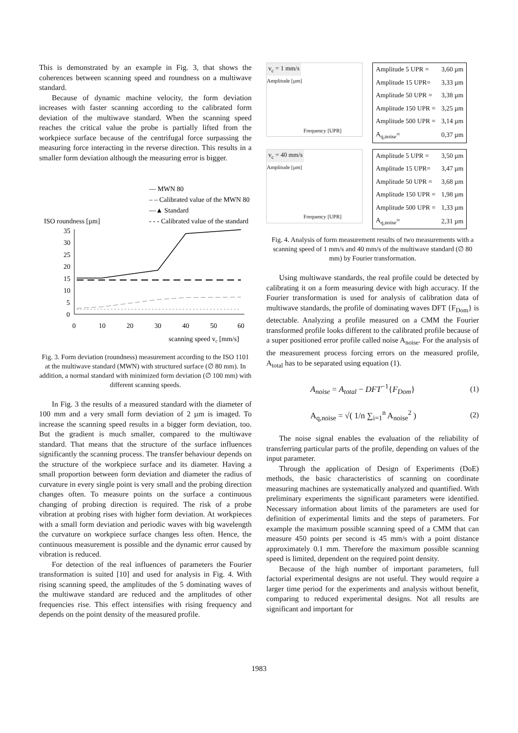This is demonstrated by an example in Fig. 3, that shows the coherences between scanning speed and roundness on a multiwave standard.
Because of dynamic machine velocity, the form deviation increases with faster scanning according to the calibrated form deviation of the multiwave standard. When the scanning speed reaches the critical value the probe is partially lifted from the workpiece surface because of the centrifugal force surpassing the measuring force interacting in the reverse direction. This results in a smaller form deviation although the measuring error is bigger.
— MWN 80
– – Calibrated value of the MWN 80
—▲ Standard
- - - Calibrated value of the standard
ISO roundness [µm]
35
30
25
20
15
10
5
0
0
10
20
30
40
50
60
scanning speed vc [mm/s]
Fig. 3. Form deviation (roundness) measurement according to the ISO 1101 at the multiwave standard (MWN) with structured surface (∅ 80 mm). In addition, a normal standard with minimized form deviation (∅ 100 mm) with different scanning speeds.
In Fig. 3 the results of a measured standard with the diameter of 100 mm and a very small form deviation of 2 µm is imaged. To increase the scanning speed results in a bigger form deviation, too. But the gradient is much smaller, compared to the multiwave standard. That means that the structure of the surface influences significantly the scanning process. The transfer behaviour depends on the structure of the workpiece surface and its diameter. Having a small proportion between form deviation and diameter the radius of curvature in every single point is very small and the probing direction changes often. To measure points on the surface a continuous changing of probing direction is required. The risk of a probe vibration at probing rises with higher form deviation. At workpieces with a small form deviation and periodic waves with big wavelength the curvature on workpiece surface changes less often. Hence, the continuous measurement is possible and the dynamic error caused by vibration is reduced.
For detection of the real influences of parameters the Fourier transformation is suited [10] and used for analysis in Fig. 4. With rising scanning speed, the amplitudes of the 5 dominating waves of the multiwave standard are reduced and the amplitudes of other frequencies rise. This effect intensifies with rising frequency and depends on the point density of the measured profile.
v<sub>c</sub> = 1 mm/s
Amplitude [µm]
Frequency [UPR]
| Amplitude 5 UPR = | 3,60 µm |
| Amplitude 15 UPR= | 3,33 µm |
| Amplitude 50 UPR = | 3,38 µm |
| Amplitude 150 UPR = | 3,25 µm |
| Amplitude 500 UPR = | 3,14 µm |
| A<sub>q,noise</sub>= | 0,37 µm |
v<sub>c</sub> = 40 mm/s
Amplitude [µm]
Frequency [UPR]
| Amplitude 5 UPR = | 3,50 µm |
| Amplitude 15 UPR= | 3,47 µm |
| Amplitude 50 UPR = | 3,68 µm |
| Amplitude 150 UPR = | 1,98 µm |
| Amplitude 500 UPR = | 1,33 µm |
| A<sub>q,noise</sub>= | 2,31 µm |
Fig. 4. Analysis of form measurement results of two measurements with a scanning speed of 1 mm/s and 40 mm/s of the multiwave standard (∅ 80 mm) by Fourier transformation.
Using multiwave standards, the real profile could be detected by calibrating it on a form measuring device with high accuracy. If the Fourier transformation is used for analysis of calibration data of multiwave standards, the profile of dominating waves DFT {F<sub>Dom</sub>} is detectable. Analyzing a profile measured on a CMM the Fourier transformed profile looks different to the calibrated profile because of a super positioned error profile called noise A<sub>noise</sub>. For the analysis of the measurement process forcing errors on the measured profile, A<sub>total</sub> has to be separated using equation (1).
A<sub>noise</sub> = A<sub>total</sub> − DFT<sup>−1</sup>{F<sub>Dom</sub>} (1)
A<sub>q,noise</sub> = √( 1/n ∑<sub>i=1</sub><sup>n</sup> A<sub>noise</sub><sup>2</sup> ) (2)
The noise signal enables the evaluation of the reliability of transferring particular parts of the profile, depending on values of the input parameter.
Through the application of Design of Experiments (DoE) methods, the basic characteristics of scanning on coordinate measuring machines are systematically analyzed and quantified. With preliminary experiments the significant parameters were identified. Necessary information about limits of the parameters are used for definition of experimental limits and the steps of parameters. For example the maximum possible scanning speed of a CMM that can measure 450 points per second is 45 mm/s with a point distance approximately 0.1 mm. Therefore the maximum possible scanning speed is limited, dependent on the required point density.
Because of the high number of important parameters, full factorial experimental designs are not useful. They would require a larger time period for the experiments and analysis without benefit, comparing to reduced experimental designs. Not all results are significant and important for
1983